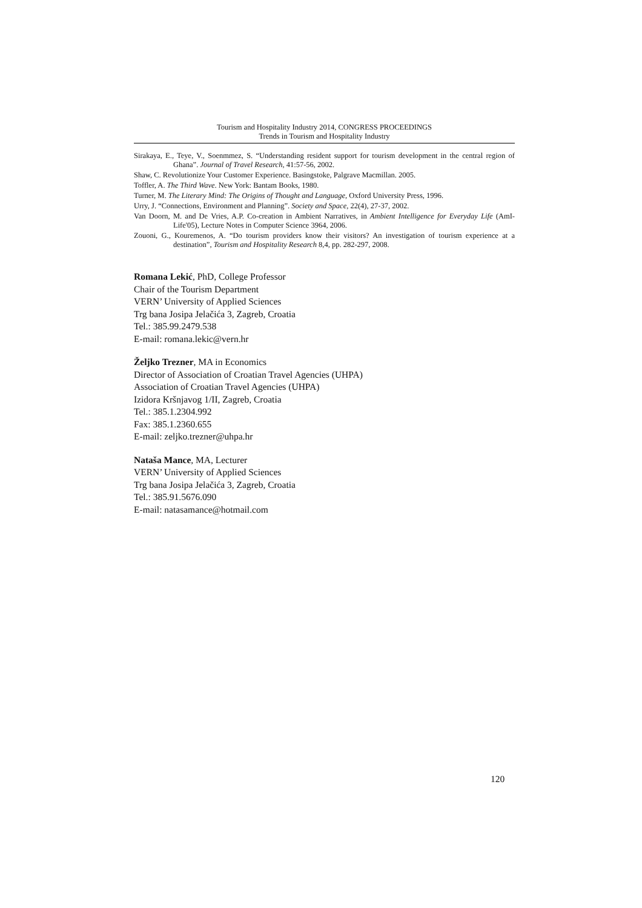Tourism and Hospitality Industry 2014, CONGRESS PROCEEDINGS
Trends in Tourism and Hospitality Industry
Sirakaya, E., Teye, V., Soenmmez, S. “Understanding resident support for tourism development in the central region of Ghana”. Journal of Travel Research, 41:57-56, 2002.
Shaw, C. Revolutionize Your Customer Experience. Basingstoke, Palgrave Macmillan. 2005.
Toffler, A. The Third Wave. New York: Bantam Books, 1980.
Turner, M. The Literary Mind: The Origins of Thought and Language, Oxford University Press, 1996.
Urry, J. “Connections, Environment and Planning”. Society and Space, 22(4), 27-37, 2002.
Van Doorn, M. and De Vries, A.P. Co-creation in Ambient Narratives, in Ambient Intelligence for Everyday Life (AmI-Life'05), Lecture Notes in Computer Science 3964, 2006.
Zouoni, G., Kouremenos, A. “Do tourism providers know their visitors? An investigation of tourism experience at a destination”, Tourism and Hospitality Research 8,4, pp. 282-297, 2008.
Romana Lekić, PhD, College Professor
Chair of the Tourism Department
VERN’ University of Applied Sciences
Trg bana Josipa Jelačića 3, Zagreb, Croatia
Tel.: 385.99.2479.538
E-mail: romana.lekic@vern.hr
Željko Trezner, MA in Economics
Director of Association of Croatian Travel Agencies (UHPA)
Association of Croatian Travel Agencies (UHPA)
Izidora Kršnjavog 1/II, Zagreb, Croatia
Tel.: 385.1.2304.992
Fax: 385.1.2360.655
E-mail: zeljko.trezner@uhpa.hr
Nataša Mance, MA, Lecturer
VERN’ University of Applied Sciences
Trg bana Josipa Jelačića 3, Zagreb, Croatia
Tel.: 385.91.5676.090
E-mail: natasamance@hotmail.com
120